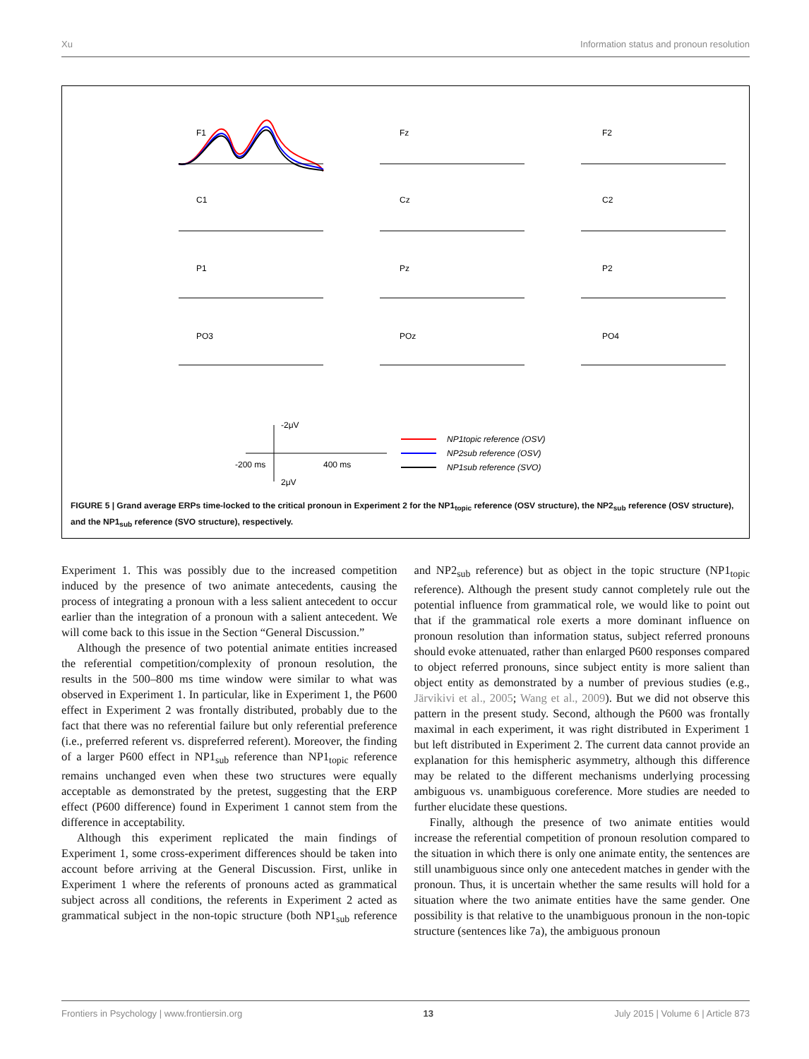Xu Information status and pronoun resolution
F1
Fz
F2
C1
Cz
C2
P1
Pz
P2
PO3
POz
PO4
-2μV
-200 ms
400 ms
2μV
NP1topic reference (OSV)
NP2sub reference (OSV)
NP1sub reference (SVO)
FIGURE 5 | Grand average ERPs time-locked to the critical pronoun in Experiment 2 for the NP1<sub>topic</sub> reference (OSV structure), the NP2<sub>sub</sub> reference (OSV structure), and the NP1<sub>sub</sub> reference (SVO structure), respectively.
Experiment 1. This was possibly due to the increased competition induced by the presence of two animate antecedents, causing the process of integrating a pronoun with a less salient antecedent to occur earlier than the integration of a pronoun with a salient antecedent. We will come back to this issue in the Section “General Discussion.”
Although the presence of two potential animate entities increased the referential competition/complexity of pronoun resolution, the results in the 500–800 ms time window were similar to what was observed in Experiment 1. In particular, like in Experiment 1, the P600 effect in Experiment 2 was frontally distributed, probably due to the fact that there was no referential failure but only referential preference (i.e., preferred referent vs. dispreferred referent). Moreover, the finding of a larger P600 effect in NP1<sub>sub</sub> reference than NP1<sub>topic</sub> reference remains unchanged even when these two structures were equally acceptable as demonstrated by the pretest, suggesting that the ERP effect (P600 difference) found in Experiment 1 cannot stem from the difference in acceptability.
Although this experiment replicated the main findings of Experiment 1, some cross-experiment differences should be taken into account before arriving at the General Discussion. First, unlike in Experiment 1 where the referents of pronouns acted as grammatical subject across all conditions, the referents in Experiment 2 acted as grammatical subject in the non-topic structure (both NP1<sub>sub</sub> reference and NP2<sub>sub</sub> reference) but as object in the topic structure (NP1<sub>topic</sub> reference). Although the present study cannot completely rule out the potential influence from grammatical role, we would like to point out that if the grammatical role exerts a more dominant influence on pronoun resolution than information status, subject referred pronouns should evoke attenuated, rather than enlarged P600 responses compared to object referred pronouns, since subject entity is more salient than object entity as demonstrated by a number of previous studies (e.g., Järvikivi et al., 2005; Wang et al., 2009). But we did not observe this pattern in the present study. Second, although the P600 was frontally maximal in each experiment, it was right distributed in Experiment 1 but left distributed in Experiment 2. The current data cannot provide an explanation for this hemispheric asymmetry, although this difference may be related to the different mechanisms underlying processing ambiguous vs. unambiguous coreference. More studies are needed to further elucidate these questions.
Finally, although the presence of two animate entities would increase the referential competition of pronoun resolution compared to the situation in which there is only one animate entity, the sentences are still unambiguous since only one antecedent matches in gender with the pronoun. Thus, it is uncertain whether the same results will hold for a situation where the two animate entities have the same gender. One possibility is that relative to the unambiguous pronoun in the non-topic structure (sentences like 7a), the ambiguous pronoun
Frontiers in Psychology | www.frontiersin.org 13 July 2015 | Volume 6 | Article 873